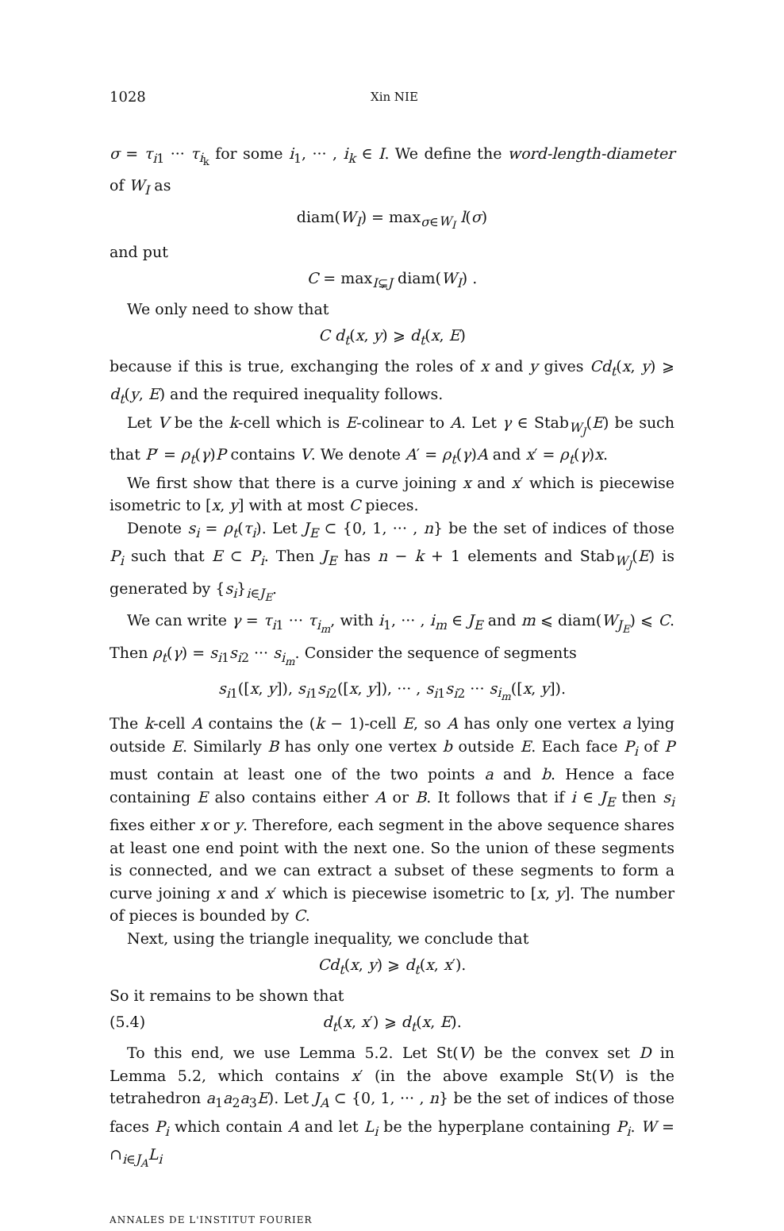1028 Xin NIE
σ = τ<sub>i1</sub> ··· τ<sub>i<sub>k</sub></sub> for some i<sub>1</sub>, ··· , i<sub>k</sub> ∈ I. We define the word-length-diameter of W<sub>I</sub> as
diam(W<sub>I</sub>) = max<sub>σ∈W<sub>I</sub></sub> l(σ)
and put
C = max<sub>I⊊J</sub> diam(W<sub>I</sub>) .
We only need to show that
C d<sub>t</sub>(x, y) ⩾ d<sub>t</sub>(x, E)
because if this is true, exchanging the roles of x and y gives Cd<sub>t</sub>(x, y) ⩾ d<sub>t</sub>(y, E) and the required inequality follows.
Let V be the k-cell which is E-colinear to A. Let γ ∈ Stab<sub>W<sub>J</sub></sub>(E) be such that P′ = ρ<sub>t</sub>(γ)P contains V. We denote A′ = ρ<sub>t</sub>(γ)A and x′ = ρ<sub>t</sub>(γ)x.
We first show that there is a curve joining x and x′ which is piecewise isometric to [x, y] with at most C pieces.
Denote s<sub>i</sub> = ρ<sub>t</sub>(τ<sub>i</sub>). Let J<sub>E</sub> ⊂ {0, 1, ··· , n} be the set of indices of those P<sub>i</sub> such that E ⊂ P<sub>i</sub>. Then J<sub>E</sub> has n − k + 1 elements and Stab<sub>W<sub>J</sub></sub>(E) is generated by {s<sub>i</sub>}<sub>i∈J<sub>E</sub></sub>.
We can write γ = τ<sub>i1</sub> ··· τ<sub>i<sub>m</sub></sub>, with i<sub>1</sub>, ··· , i<sub>m</sub> ∈ J<sub>E</sub> and m ⩽ diam(W<sub>J<sub>E</sub></sub>) ⩽ C. Then ρ<sub>t</sub>(γ) = s<sub>i1</sub>s<sub>i2</sub> ··· s<sub>i<sub>m</sub></sub>. Consider the sequence of segments
s<sub>i1</sub>([x, y]), s<sub>i1</sub>s<sub>i2</sub>([x, y]), ··· , s<sub>i1</sub>s<sub>i2</sub> ··· s<sub>i<sub>m</sub></sub>([x, y]).
The k-cell A contains the (k − 1)-cell E, so A has only one vertex a lying outside E. Similarly B has only one vertex b outside E. Each face P<sub>i</sub> of P must contain at least one of the two points a and b. Hence a face containing E also contains either A or B. It follows that if i ∈ J<sub>E</sub> then s<sub>i</sub> fixes either x or y. Therefore, each segment in the above sequence shares at least one end point with the next one. So the union of these segments is connected, and we can extract a subset of these segments to form a curve joining x and x′ which is piecewise isometric to [x, y]. The number of pieces is bounded by C.
Next, using the triangle inequality, we conclude that
Cd<sub>t</sub>(x, y) ⩾ d<sub>t</sub>(x, x′).
So it remains to be shown that
(5.4) d<sub>t</sub>(x, x′) ⩾ d<sub>t</sub>(x, E).
To this end, we use Lemma 5.2. Let St(V) be the convex set D in Lemma 5.2, which contains x′ (in the above example St(V) is the tetrahedron a<sub>1</sub>a<sub>2</sub>a<sub>3</sub>E). Let J<sub>A</sub> ⊂ {0, 1, ··· , n} be the set of indices of those faces P<sub>i</sub> which contain A and let L<sub>i</sub> be the hyperplane containing P<sub>i</sub>. W = ∩<sub>i∈J<sub>A</sub></sub>L<sub>i</sub>
ANNALES DE L'INSTITUT FOURIER